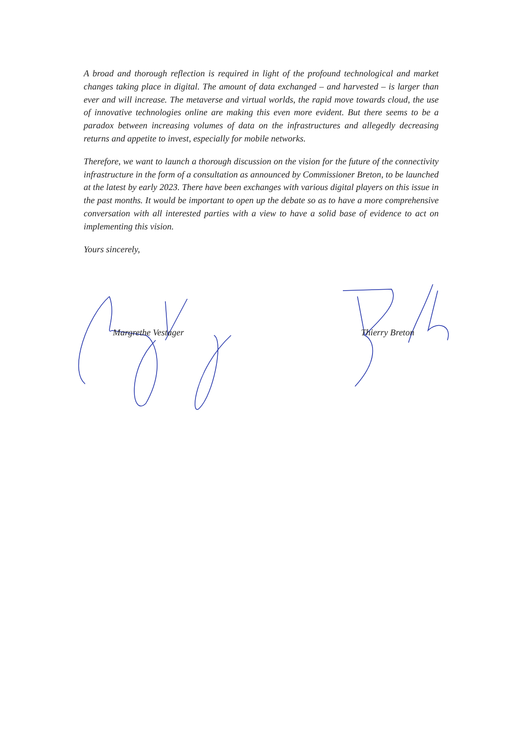A broad and thorough reflection is required in light of the profound technological and market changes taking place in digital. The amount of data exchanged – and harvested – is larger than ever and will increase. The metaverse and virtual worlds, the rapid move towards cloud, the use of innovative technologies online are making this even more evident. But there seems to be a paradox between increasing volumes of data on the infrastructures and allegedly decreasing returns and appetite to invest, especially for mobile networks.
Therefore, we want to launch a thorough discussion on the vision for the future of the connectivity infrastructure in the form of a consultation as announced by Commissioner Breton, to be launched at the latest by early 2023. There have been exchanges with various digital players on this issue in the past months. It would be important to open up the debate so as to have a more comprehensive conversation with all interested parties with a view to have a solid base of evidence to act on implementing this vision.
Yours sincerely,
Margrethe Vestager Thierry Breton